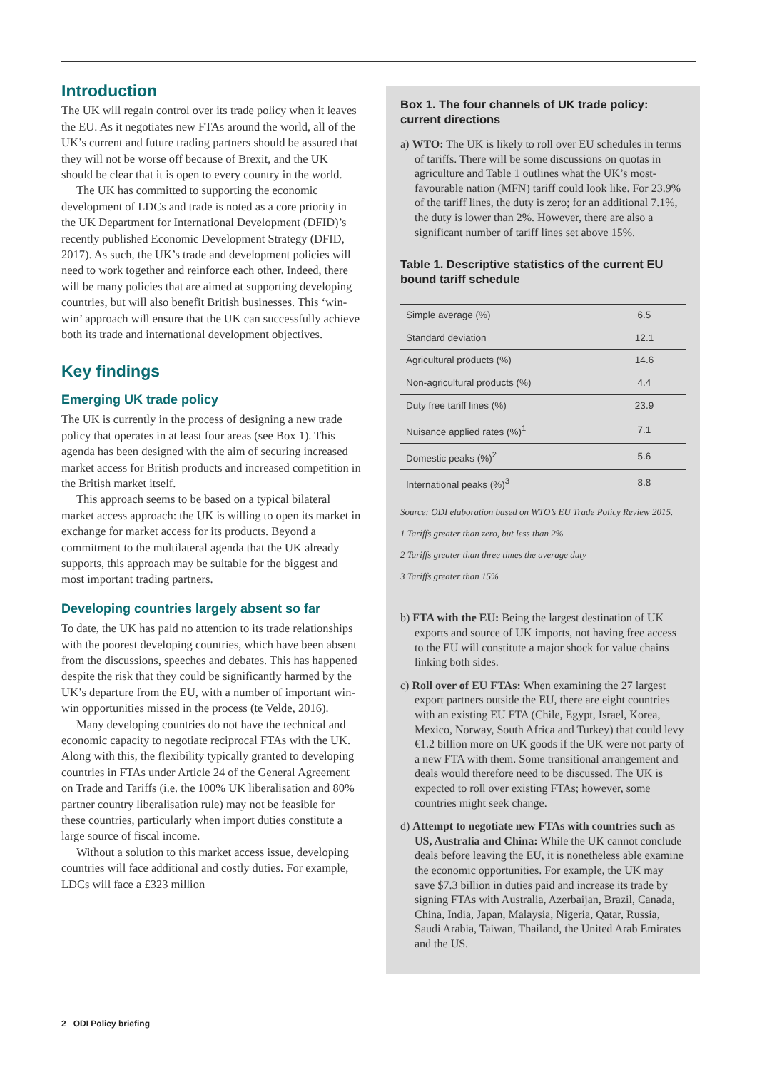Introduction
The UK will regain control over its trade policy when it leaves the EU. As it negotiates new FTAs around the world, all of the UK’s current and future trading partners should be assured that they will not be worse off because of Brexit, and the UK should be clear that it is open to every country in the world.
The UK has committed to supporting the economic development of LDCs and trade is noted as a core priority in the UK Department for International Development (DFID)’s recently published Economic Development Strategy (DFID, 2017). As such, the UK’s trade and development policies will need to work together and reinforce each other. Indeed, there will be many policies that are aimed at supporting developing countries, but will also benefit British businesses. This ‘win-win’ approach will ensure that the UK can successfully achieve both its trade and international development objectives.
Key findings
Emerging UK trade policy
The UK is currently in the process of designing a new trade policy that operates in at least four areas (see Box 1). This agenda has been designed with the aim of securing increased market access for British products and increased competition in the British market itself.
This approach seems to be based on a typical bilateral market access approach: the UK is willing to open its market in exchange for market access for its products. Beyond a commitment to the multilateral agenda that the UK already supports, this approach may be suitable for the biggest and most important trading partners.
Developing countries largely absent so far
To date, the UK has paid no attention to its trade relationships with the poorest developing countries, which have been absent from the discussions, speeches and debates. This has happened despite the risk that they could be significantly harmed by the UK’s departure from the EU, with a number of important win-win opportunities missed in the process (te Velde, 2016).
Many developing countries do not have the technical and economic capacity to negotiate reciprocal FTAs with the UK. Along with this, the flexibility typically granted to developing countries in FTAs under Article 24 of the General Agreement on Trade and Tariffs (i.e. the 100% UK liberalisation and 80% partner country liberalisation rule) may not be feasible for these countries, particularly when import duties constitute a large source of fiscal income.
Without a solution to this market access issue, developing countries will face additional and costly duties. For example, LDCs will face a £323 million
Box 1. The four channels of UK trade policy: current directions
a) WTO: The UK is likely to roll over EU schedules in terms of tariffs. There will be some discussions on quotas in agriculture and Table 1 outlines what the UK’s most-favourable nation (MFN) tariff could look like. For 23.9% of the tariff lines, the duty is zero; for an additional 7.1%, the duty is lower than 2%. However, there are also a significant number of tariff lines set above 15%.
Table 1. Descriptive statistics of the current EU bound tariff schedule
| Simple average (%) | 6.5 |
| Standard deviation | 12.1 |
| Agricultural products (%) | 14.6 |
| Non-agricultural products (%) | 4.4 |
| Duty free tariff lines (%) | 23.9 |
| Nuisance applied rates (%)<sup>1</sup> | 7.1 |
| Domestic peaks (%)<sup>2</sup> | 5.6 |
| International peaks (%)<sup>3</sup> | 8.8 |
Source: ODI elaboration based on WTO’s EU Trade Policy Review 2015.
1 Tariffs greater than zero, but less than 2%
2 Tariffs greater than three times the average duty
3 Tariffs greater than 15%
b) FTA with the EU: Being the largest destination of UK exports and source of UK imports, not having free access to the EU will constitute a major shock for value chains linking both sides.
c) Roll over of EU FTAs: When examining the 27 largest export partners outside the EU, there are eight countries with an existing EU FTA (Chile, Egypt, Israel, Korea, Mexico, Norway, South Africa and Turkey) that could levy €1.2 billion more on UK goods if the UK were not party of a new FTA with them. Some transitional arrangement and deals would therefore need to be discussed. The UK is expected to roll over existing FTAs; however, some countries might seek change.
d) Attempt to negotiate new FTAs with countries such as US, Australia and China: While the UK cannot conclude deals before leaving the EU, it is nonetheless able examine the economic opportunities. For example, the UK may save $7.3 billion in duties paid and increase its trade by signing FTAs with Australia, Azerbaijan, Brazil, Canada, China, India, Japan, Malaysia, Nigeria, Qatar, Russia, Saudi Arabia, Taiwan, Thailand, the United Arab Emirates and the US.
2 ODI Policy briefing